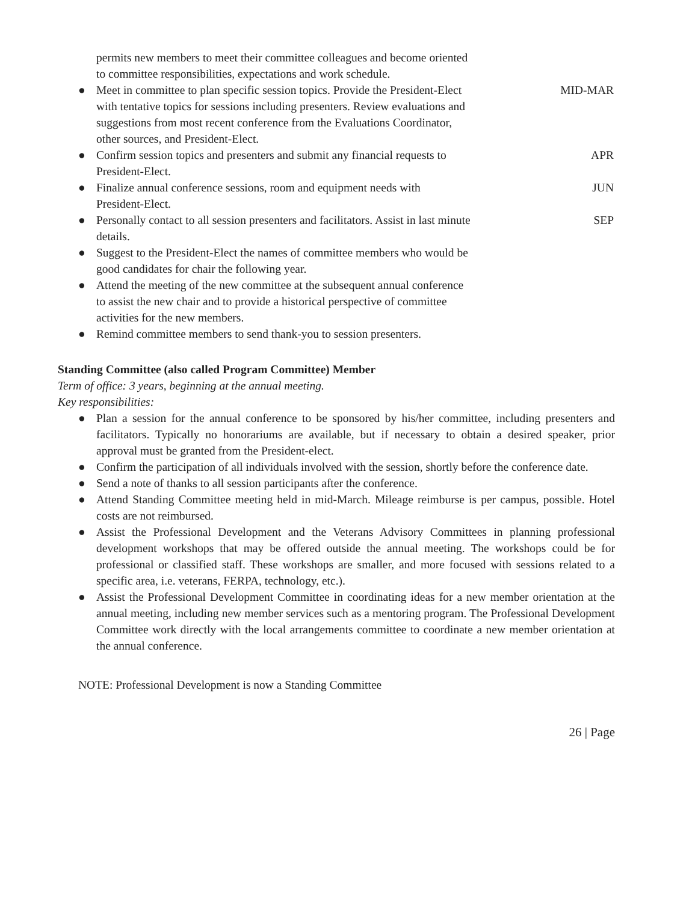permits new members to meet their committee colleagues and become oriented to committee responsibilities, expectations and work schedule.
● Meet in committee to plan specific session topics. Provide the President-Elect with tentative topics for sessions including presenters. Review evaluations and suggestions from most recent conference from the Evaluations Coordinator, other sources, and President-Elect.
MID-MAR
● Confirm session topics and presenters and submit any financial requests to President-Elect.
APR
● Finalize annual conference sessions, room and equipment needs with President-Elect.
JUN
● Personally contact to all session presenters and facilitators. Assist in last minute details.
SEP
● Suggest to the President-Elect the names of committee members who would be good candidates for chair the following year.
● Attend the meeting of the new committee at the subsequent annual conference to assist the new chair and to provide a historical perspective of committee activities for the new members.
● Remind committee members to send thank-you to session presenters.
Standing Committee (also called Program Committee) Member
Term of office: 3 years, beginning at the annual meeting.
Key responsibilities:
● Plan a session for the annual conference to be sponsored by his/her committee, including presenters and facilitators. Typically no honorariums are available, but if necessary to obtain a desired speaker, prior approval must be granted from the President-elect.
● Confirm the participation of all individuals involved with the session, shortly before the conference date.
● Send a note of thanks to all session participants after the conference.
● Attend Standing Committee meeting held in mid-March. Mileage reimburse is per campus, possible. Hotel costs are not reimbursed.
● Assist the Professional Development and the Veterans Advisory Committees in planning professional development workshops that may be offered outside the annual meeting. The workshops could be for professional or classified staff. These workshops are smaller, and more focused with sessions related to a specific area, i.e. veterans, FERPA, technology, etc.).
● Assist the Professional Development Committee in coordinating ideas for a new member orientation at the annual meeting, including new member services such as a mentoring program. The Professional Development Committee work directly with the local arrangements committee to coordinate a new member orientation at the annual conference.
NOTE: Professional Development is now a Standing Committee
26 | Page